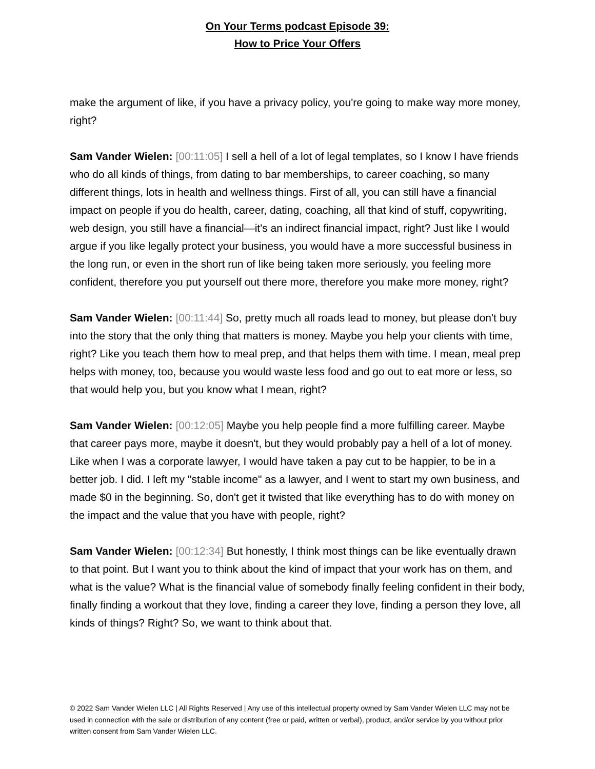On Your Terms podcast Episode 39:
How to Price Your Offers
make the argument of like, if you have a privacy policy, you're going to make way more money, right?
Sam Vander Wielen: [00:11:05] I sell a hell of a lot of legal templates, so I know I have friends who do all kinds of things, from dating to bar memberships, to career coaching, so many different things, lots in health and wellness things. First of all, you can still have a financial impact on people if you do health, career, dating, coaching, all that kind of stuff, copywriting, web design, you still have a financial—it's an indirect financial impact, right? Just like I would argue if you like legally protect your business, you would have a more successful business in the long run, or even in the short run of like being taken more seriously, you feeling more confident, therefore you put yourself out there more, therefore you make more money, right?
Sam Vander Wielen: [00:11:44] So, pretty much all roads lead to money, but please don't buy into the story that the only thing that matters is money. Maybe you help your clients with time, right? Like you teach them how to meal prep, and that helps them with time. I mean, meal prep helps with money, too, because you would waste less food and go out to eat more or less, so that would help you, but you know what I mean, right?
Sam Vander Wielen: [00:12:05] Maybe you help people find a more fulfilling career. Maybe that career pays more, maybe it doesn't, but they would probably pay a hell of a lot of money. Like when I was a corporate lawyer, I would have taken a pay cut to be happier, to be in a better job. I did. I left my "stable income" as a lawyer, and I went to start my own business, and made $0 in the beginning. So, don't get it twisted that like everything has to do with money on the impact and the value that you have with people, right?
Sam Vander Wielen: [00:12:34] But honestly, I think most things can be like eventually drawn to that point. But I want you to think about the kind of impact that your work has on them, and what is the value? What is the financial value of somebody finally feeling confident in their body, finally finding a workout that they love, finding a career they love, finding a person they love, all kinds of things? Right? So, we want to think about that.
© 2022 Sam Vander Wielen LLC | All Rights Reserved | Any use of this intellectual property owned by Sam Vander Wielen LLC may not be used in connection with the sale or distribution of any content (free or paid, written or verbal), product, and/or service by you without prior written consent from Sam Vander Wielen LLC.